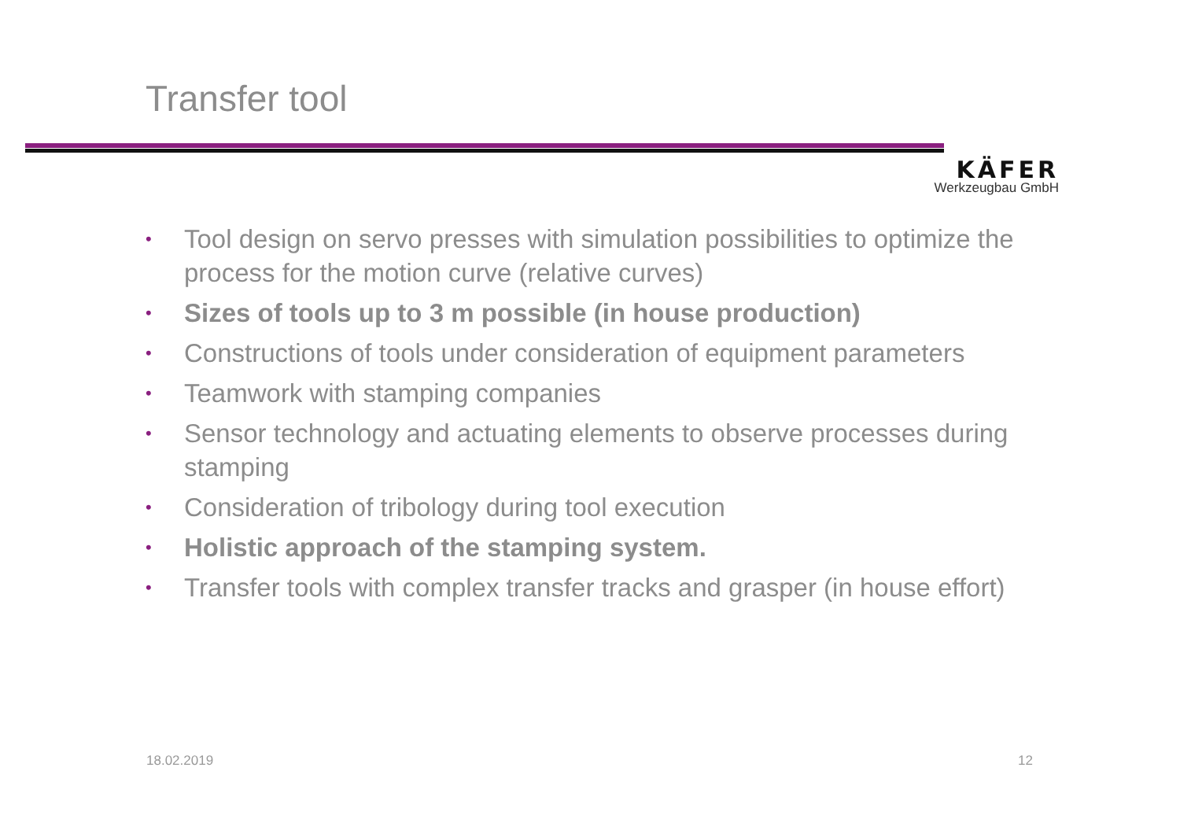Transfer tool
KÄFER
Werkzeugbau GmbH
• Tool design on servo presses with simulation possibilities to optimize the process for the motion curve (relative curves)
• Sizes of tools up to 3 m possible (in house production)
• Constructions of tools under consideration of equipment parameters
• Teamwork with stamping companies
• Sensor technology and actuating elements to observe processes during stamping
• Consideration of tribology during tool execution
• Holistic approach of the stamping system.
• Transfer tools with complex transfer tracks and grasper (in house effort)
18.02.2019 12